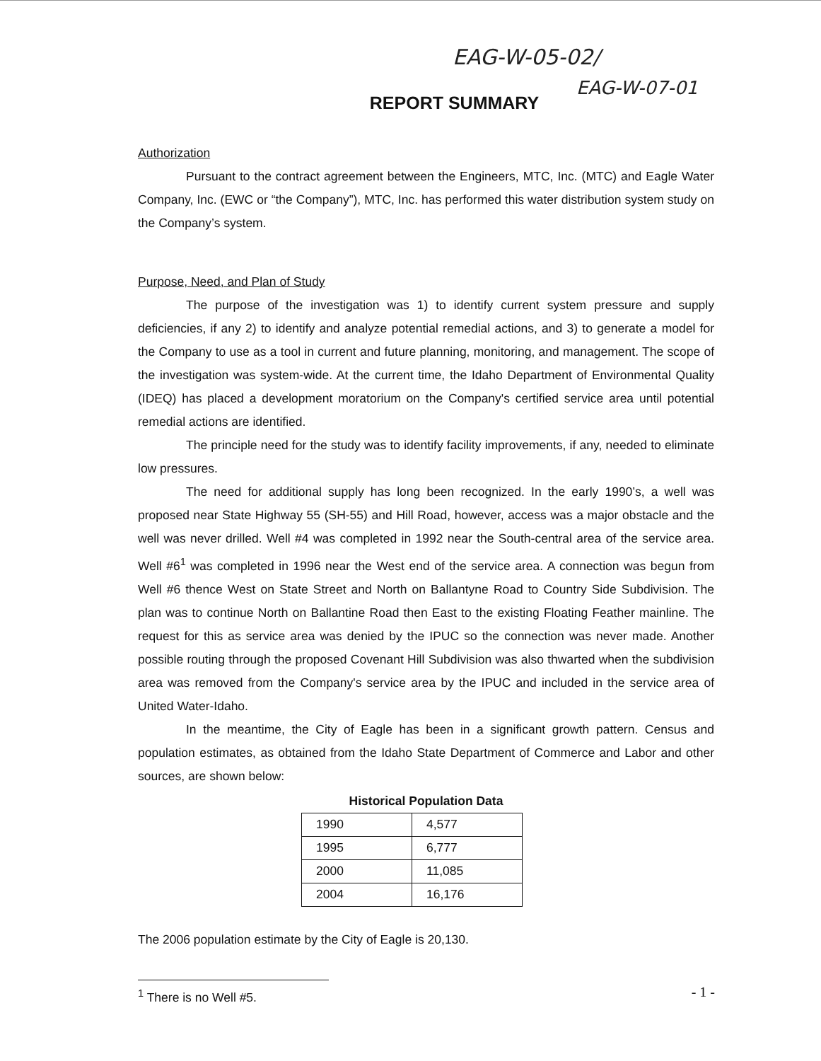EAG-W-05-02/
EAG-W-07-01
REPORT SUMMARY
Authorization
Pursuant to the contract agreement between the Engineers, MTC, Inc. (MTC) and Eagle Water Company, Inc. (EWC or “the Company”), MTC, Inc. has performed this water distribution system study on the Company’s system.
Purpose, Need, and Plan of Study
The purpose of the investigation was 1) to identify current system pressure and supply deficiencies, if any 2) to identify and analyze potential remedial actions, and 3) to generate a model for the Company to use as a tool in current and future planning, monitoring, and management. The scope of the investigation was system-wide. At the current time, the Idaho Department of Environmental Quality (IDEQ) has placed a development moratorium on the Company's certified service area until potential remedial actions are identified.
The principle need for the study was to identify facility improvements, if any, needed to eliminate low pressures.
The need for additional supply has long been recognized. In the early 1990’s, a well was proposed near State Highway 55 (SH-55) and Hill Road, however, access was a major obstacle and the well was never drilled. Well #4 was completed in 1992 near the South-central area of the service area. Well #6<sup>1</sup> was completed in 1996 near the West end of the service area. A connection was begun from Well #6 thence West on State Street and North on Ballantyne Road to Country Side Subdivision. The plan was to continue North on Ballantine Road then East to the existing Floating Feather mainline. The request for this as service area was denied by the IPUC so the connection was never made. Another possible routing through the proposed Covenant Hill Subdivision was also thwarted when the subdivision area was removed from the Company's service area by the IPUC and included in the service area of United Water-Idaho.
In the meantime, the City of Eagle has been in a significant growth pattern. Census and population estimates, as obtained from the Idaho State Department of Commerce and Labor and other sources, are shown below:
Historical Population Data
| 1990 | 4,577 |
| 1995 | 6,777 |
| 2000 | 11,085 |
| 2004 | 16,176 |
The 2006 population estimate by the City of Eagle is 20,130.
<sup>1</sup> There is no Well #5.
- 1 -